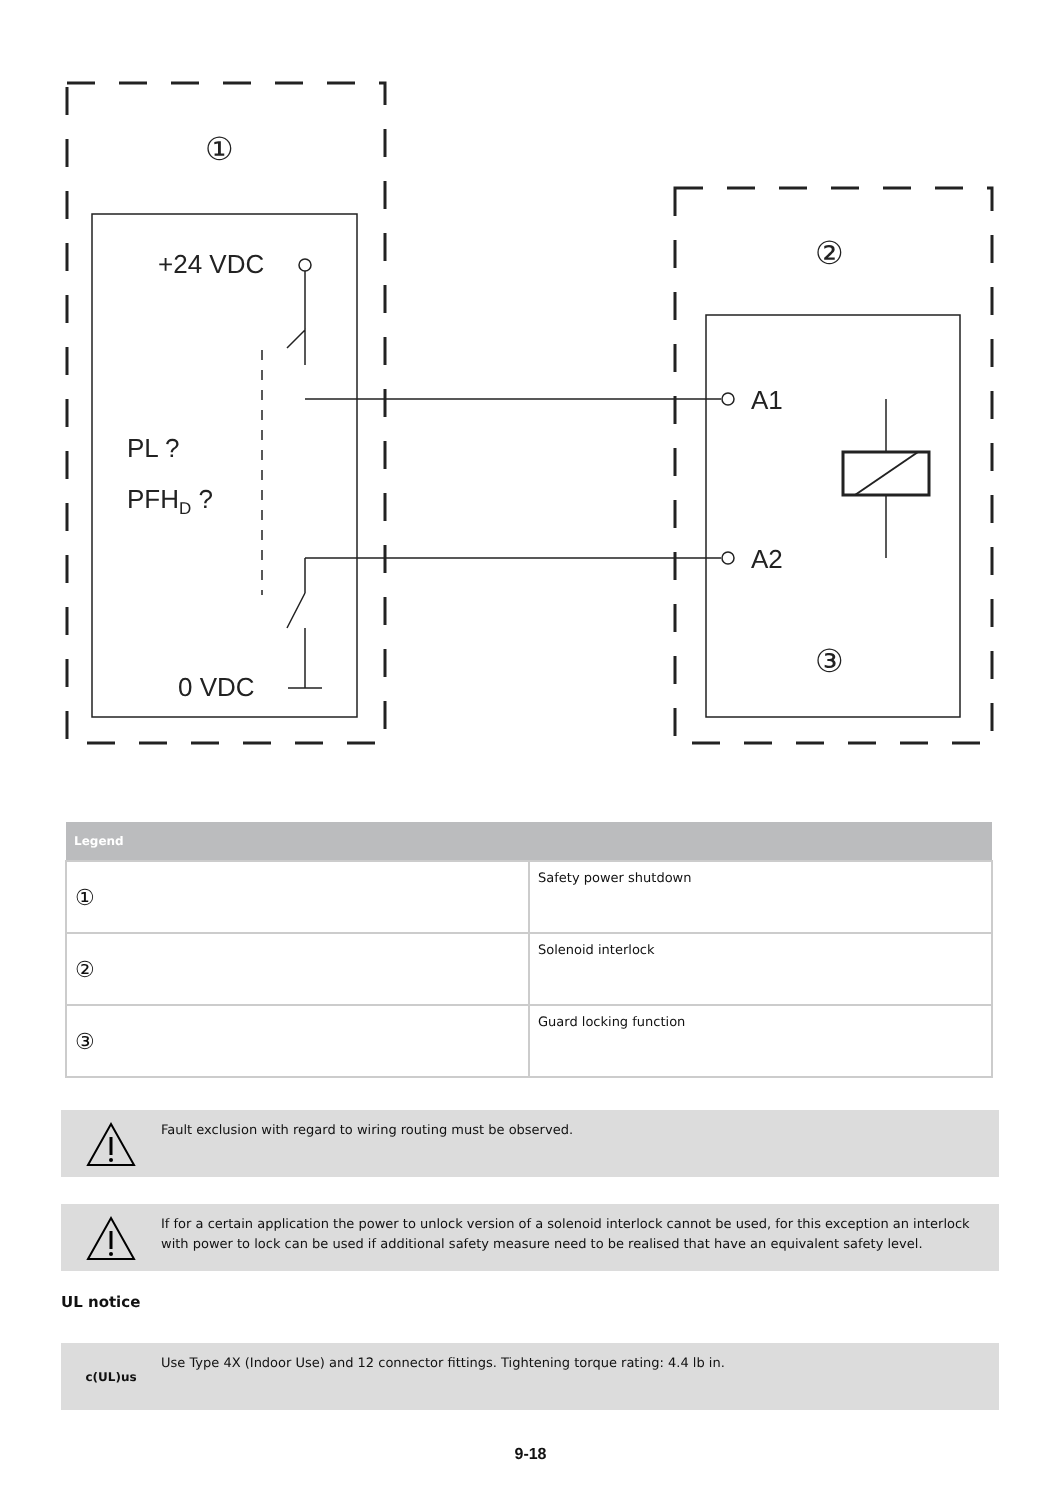+24 VDC
PL ?
PFHD ?
0 VDC
A1
A2
①
②
③
| Legend | |
| --- | --- |
| ① | Safety power shutdown |
| ② | Solenoid interlock |
| ③ | Guard locking function |
Fault exclusion with regard to wiring routing must be observed.
If for a certain application the power to unlock version of a solenoid interlock cannot be used, for this exception an interlock with power to lock can be used if additional safety measure need to be realised that have an equivalent safety level.
UL notice
c(UL)us
Use Type 4X (Indoor Use) and 12 connector fittings. Tightening torque rating: 4.4 lb in.
9-18